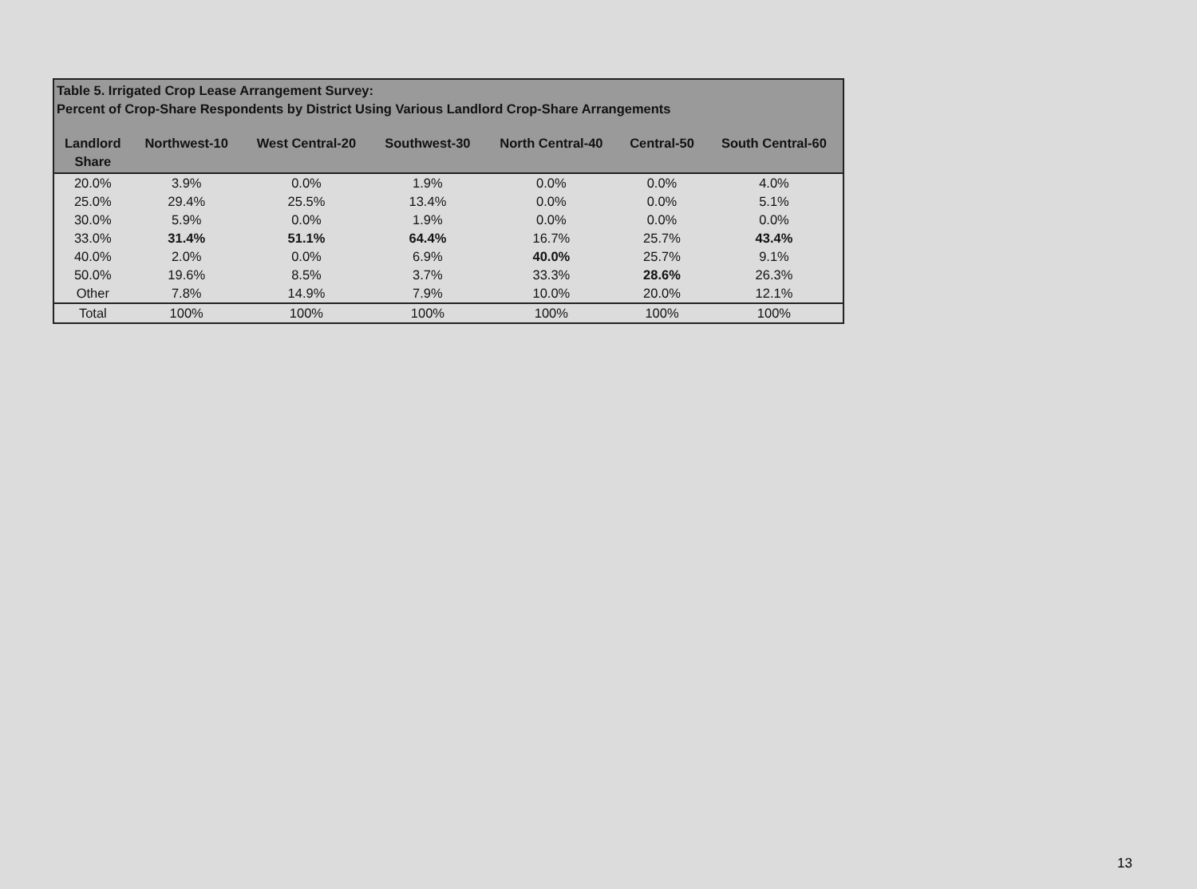| Table 5. Irrigated Crop Lease Arrangement Survey: Percent of Crop-Share Respondents by District Using Various Landlord Crop-Share Arrangements | | | | | | |
| Landlord Share | Northwest-10 | West Central-20 | Southwest-30 | North Central-40 | Central-50 | South Central-60 |
| 20.0% | 3.9% | 0.0% | 1.9% | 0.0% | 0.0% | 4.0% |
| 25.0% | 29.4% | 25.5% | 13.4% | 0.0% | 0.0% | 5.1% |
| 30.0% | 5.9% | 0.0% | 1.9% | 0.0% | 0.0% | 0.0% |
| 33.0% | 31.4% | 51.1% | 64.4% | 16.7% | 25.7% | 43.4% |
| 40.0% | 2.0% | 0.0% | 6.9% | 40.0% | 25.7% | 9.1% |
| 50.0% | 19.6% | 8.5% | 3.7% | 33.3% | 28.6% | 26.3% |
| Other | 7.8% | 14.9% | 7.9% | 10.0% | 20.0% | 12.1% |
| Total | 100% | 100% | 100% | 100% | 100% | 100% |
13